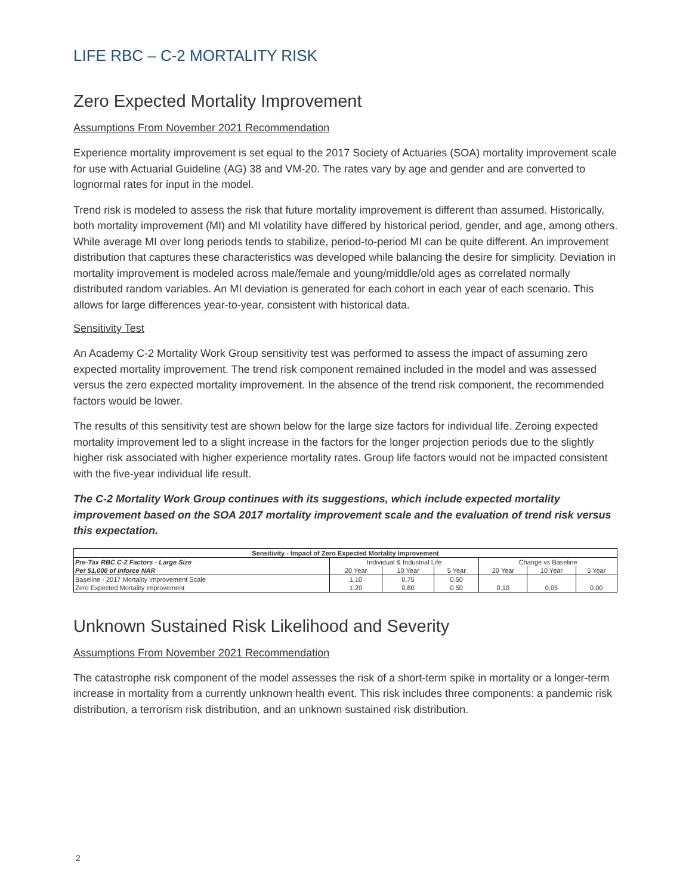LIFE RBC – C-2 MORTALITY RISK
Zero Expected Mortality Improvement
Assumptions From November 2021 Recommendation
Experience mortality improvement is set equal to the 2017 Society of Actuaries (SOA) mortality improvement scale for use with Actuarial Guideline (AG) 38 and VM-20. The rates vary by age and gender and are converted to lognormal rates for input in the model.
Trend risk is modeled to assess the risk that future mortality improvement is different than assumed. Historically, both mortality improvement (MI) and MI volatility have differed by historical period, gender, and age, among others. While average MI over long periods tends to stabilize, period-to-period MI can be quite different. An improvement distribution that captures these characteristics was developed while balancing the desire for simplicity. Deviation in mortality improvement is modeled across male/female and young/middle/old ages as correlated normally distributed random variables. An MI deviation is generated for each cohort in each year of each scenario. This allows for large differences year-to-year, consistent with historical data.
Sensitivity Test
An Academy C-2 Mortality Work Group sensitivity test was performed to assess the impact of assuming zero expected mortality improvement. The trend risk component remained included in the model and was assessed versus the zero expected mortality improvement. In the absence of the trend risk component, the recommended factors would be lower.
The results of this sensitivity test are shown below for the large size factors for individual life. Zeroing expected mortality improvement led to a slight increase in the factors for the longer projection periods due to the slightly higher risk associated with higher experience mortality rates. Group life factors would not be impacted consistent with the five-year individual life result.
The C-2 Mortality Work Group continues with its suggestions, which include expected mortality improvement based on the SOA 2017 mortality improvement scale and the evaluation of trend risk versus this expectation.
| Sensitivity - Impact of Zero Expected Mortality Improvement | | | | | | |
| --- | --- | --- | --- | --- | --- | --- |
| Pre-Tax RBC C-2 Factors - Large Size | Individual & Industrial Life | | | Change vs Baseline | | |
| Per $1,000 of Inforce NAR | 20 Year | 10 Year | 5 Year | 20 Year | 10 Year | 5 Year |
| Baseline - 2017 Mortality Improvement Scale | 1.10 | 0.75 | 0.50 | | | |
| Zero Expected Mortality Improvement | 1.20 | 0.80 | 0.50 | 0.10 | 0.05 | 0.00 |
Unknown Sustained Risk Likelihood and Severity
Assumptions From November 2021 Recommendation
The catastrophe risk component of the model assesses the risk of a short-term spike in mortality or a longer-term increase in mortality from a currently unknown health event. This risk includes three components: a pandemic risk distribution, a terrorism risk distribution, and an unknown sustained risk distribution.
2